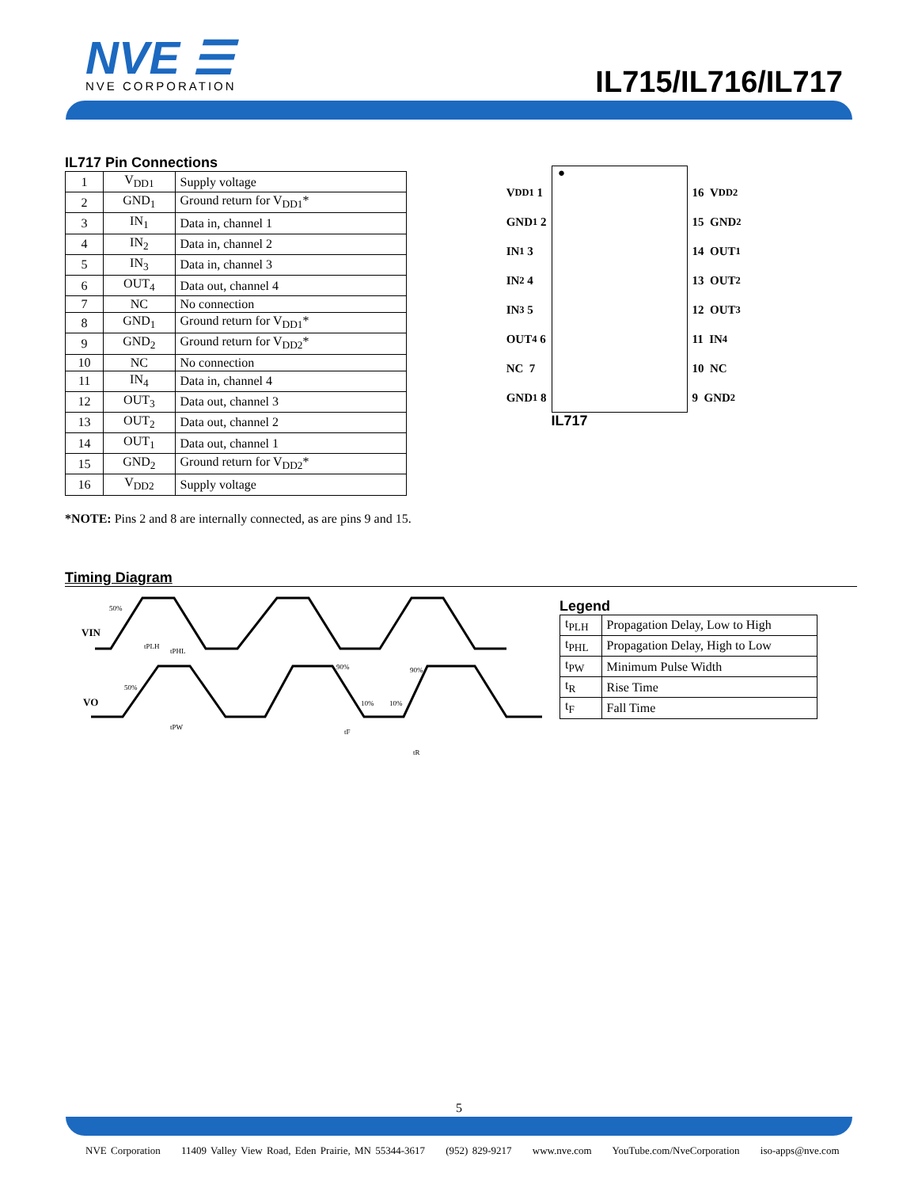NVE ☰
NVE CORPORATION
IL715/IL716/IL717
IL717 Pin Connections
| 1 | V<sub>DD1</sub> | Supply voltage |
| 2 | GND<sub>1</sub> | Ground return for V<sub>DD1</sub>* |
| 3 | IN<sub>1</sub> | Data in, channel 1 |
| 4 | IN<sub>2</sub> | Data in, channel 2 |
| 5 | IN<sub>3</sub> | Data in, channel 3 |
| 6 | OUT<sub>4</sub> | Data out, channel 4 |
| 7 | NC | No connection |
| 8 | GND<sub>1</sub> | Ground return for V<sub>DD1</sub>* |
| 9 | GND<sub>2</sub> | Ground return for V<sub>DD2</sub>* |
| 10 | NC | No connection |
| 11 | IN<sub>4</sub> | Data in, channel 4 |
| 12 | OUT<sub>3</sub> | Data out, channel 3 |
| 13 | OUT<sub>2</sub> | Data out, channel 2 |
| 14 | OUT<sub>1</sub> | Data out, channel 1 |
| 15 | GND<sub>2</sub> | Ground return for V<sub>DD2</sub>* |
| 16 | V<sub>DD2</sub> | Supply voltage |
*NOTE: Pins 2 and 8 are internally connected, as are pins 9 and 15.
V<sub>DD1</sub> 1
GND<sub>1</sub> 2
IN<sub>1</sub> 3
IN<sub>2</sub> 4
IN<sub>3</sub> 5
OUT<sub>4</sub> 6
NC 7
GND<sub>1</sub> 8
●
IL717
16 V<sub>DD2</sub>
15 GND<sub>2</sub>
14 OUT<sub>1</sub>
13 OUT<sub>2</sub>
12 OUT<sub>3</sub>
11 IN<sub>4</sub>
10 NC
9 GND<sub>2</sub>
Timing Diagram
VIN
VO
50%
50%
tPLH
tPHL
tPW
90%
90%
10%
10%
tF
tR
Legend
| t<sub>PLH</sub> | Propagation Delay, Low to High |
| t<sub>PHL</sub> | Propagation Delay, High to Low |
| t<sub>PW</sub> | Minimum Pulse Width |
| t<sub>R</sub> | Rise Time |
| t<sub>F</sub> | Fall Time |
5
NVE Corporation 11409 Valley View Road, Eden Prairie, MN 55344-3617 (952) 829-9217 www.nve.com YouTube.com/NveCorporation iso-apps@nve.com